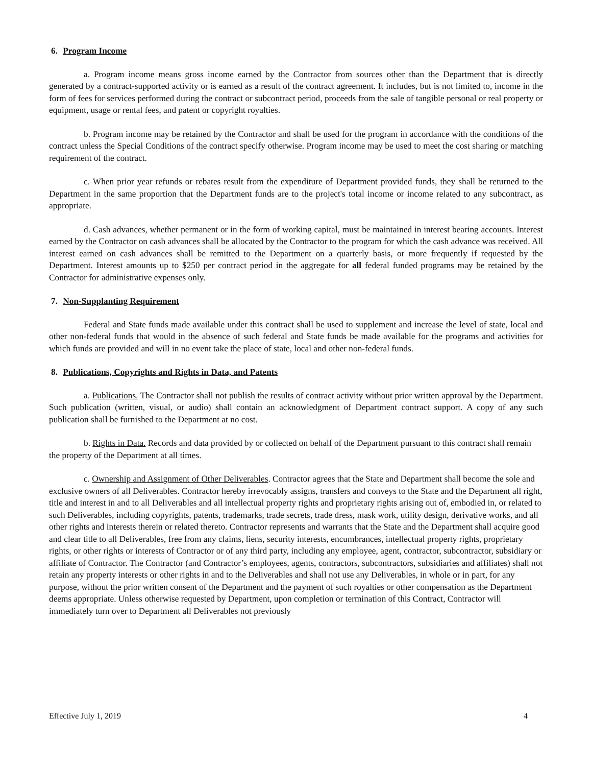6. Program Income
a. Program income means gross income earned by the Contractor from sources other than the Department that is directly generated by a contract-supported activity or is earned as a result of the contract agreement. It includes, but is not limited to, income in the form of fees for services performed during the contract or subcontract period, proceeds from the sale of tangible personal or real property or equipment, usage or rental fees, and patent or copyright royalties.
b. Program income may be retained by the Contractor and shall be used for the program in accordance with the conditions of the contract unless the Special Conditions of the contract specify otherwise. Program income may be used to meet the cost sharing or matching requirement of the contract.
c. When prior year refunds or rebates result from the expenditure of Department provided funds, they shall be returned to the Department in the same proportion that the Department funds are to the project's total income or income related to any subcontract, as appropriate.
d. Cash advances, whether permanent or in the form of working capital, must be maintained in interest bearing accounts. Interest earned by the Contractor on cash advances shall be allocated by the Contractor to the program for which the cash advance was received. All interest earned on cash advances shall be remitted to the Department on a quarterly basis, or more frequently if requested by the Department. Interest amounts up to $250 per contract period in the aggregate for all federal funded programs may be retained by the Contractor for administrative expenses only.
7. Non-Supplanting Requirement
Federal and State funds made available under this contract shall be used to supplement and increase the level of state, local and other non-federal funds that would in the absence of such federal and State funds be made available for the programs and activities for which funds are provided and will in no event take the place of state, local and other non-federal funds.
8. Publications, Copyrights and Rights in Data, and Patents
a. Publications. The Contractor shall not publish the results of contract activity without prior written approval by the Department. Such publication (written, visual, or audio) shall contain an acknowledgment of Department contract support. A copy of any such publication shall be furnished to the Department at no cost.
b. Rights in Data. Records and data provided by or collected on behalf of the Department pursuant to this contract shall remain the property of the Department at all times.
c. Ownership and Assignment of Other Deliverables. Contractor agrees that the State and Department shall become the sole and exclusive owners of all Deliverables. Contractor hereby irrevocably assigns, transfers and conveys to the State and the Department all right, title and interest in and to all Deliverables and all intellectual property rights and proprietary rights arising out of, embodied in, or related to such Deliverables, including copyrights, patents, trademarks, trade secrets, trade dress, mask work, utility design, derivative works, and all other rights and interests therein or related thereto. Contractor represents and warrants that the State and the Department shall acquire good and clear title to all Deliverables, free from any claims, liens, security interests, encumbrances, intellectual property rights, proprietary rights, or other rights or interests of Contractor or of any third party, including any employee, agent, contractor, subcontractor, subsidiary or affiliate of Contractor. The Contractor (and Contractor’s employees, agents, contractors, subcontractors, subsidiaries and affiliates) shall not retain any property interests or other rights in and to the Deliverables and shall not use any Deliverables, in whole or in part, for any purpose, without the prior written consent of the Department and the payment of such royalties or other compensation as the Department deems appropriate. Unless otherwise requested by Department, upon completion or termination of this Contract, Contractor will immediately turn over to Department all Deliverables not previously
Effective July 1, 2019 4